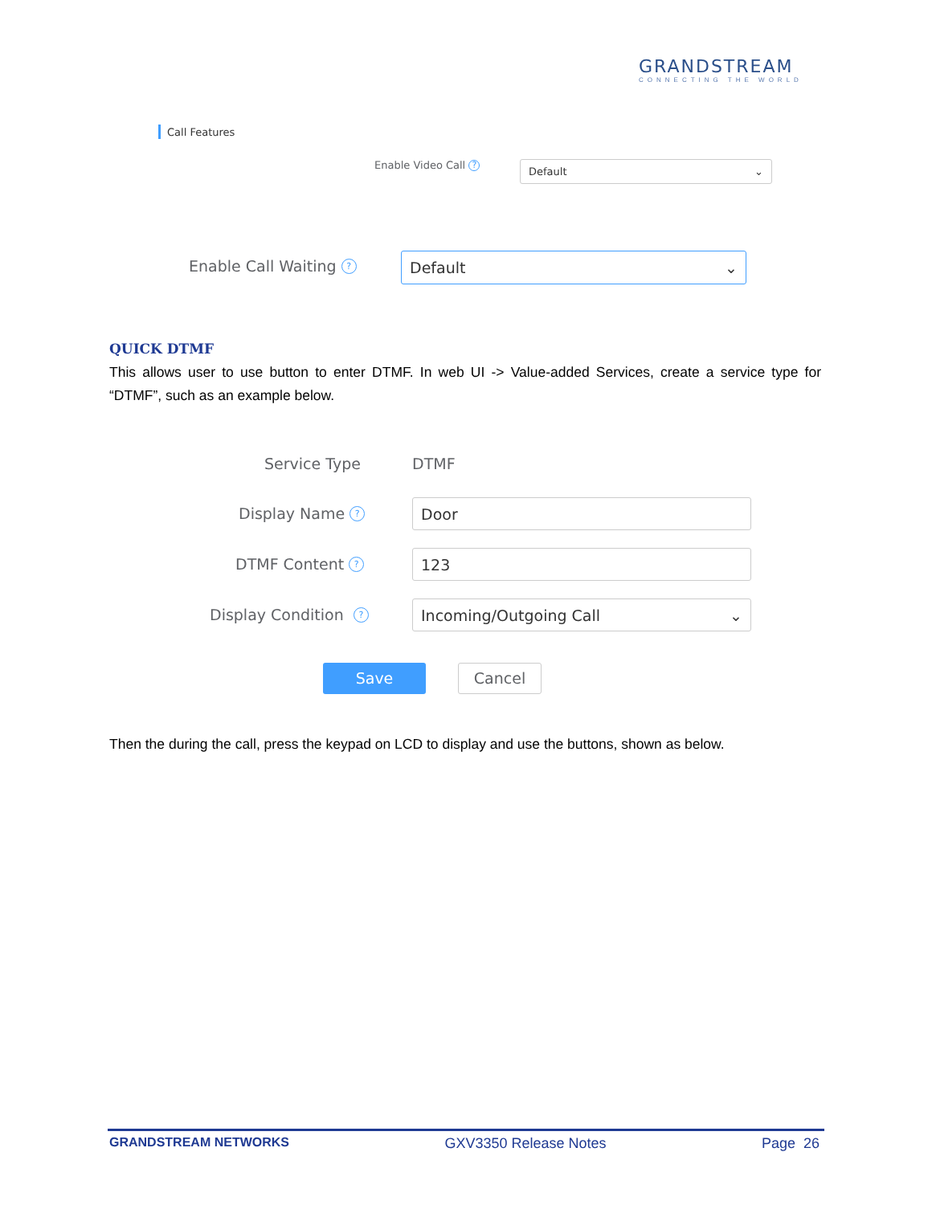GRANDSTREAM
CONNECTING THE WORLD
Call Features
Enable Video Call ? Default ⌄
Enable Call Waiting ? Default ⌄
QUICK DTMF
This allows user to use button to enter DTMF. In web UI -> Value-added Services, create a service type for “DTMF”, such as an example below.
Service Type DTMF
Display Name ? Door
DTMF Content ? 123
Display Condition ? Incoming/Outgoing Call ⌄
Save Cancel
Then the during the call, press the keypad on LCD to display and use the buttons, shown as below.
GRANDSTREAM NETWORKS GXV3350 Release Notes Page 26